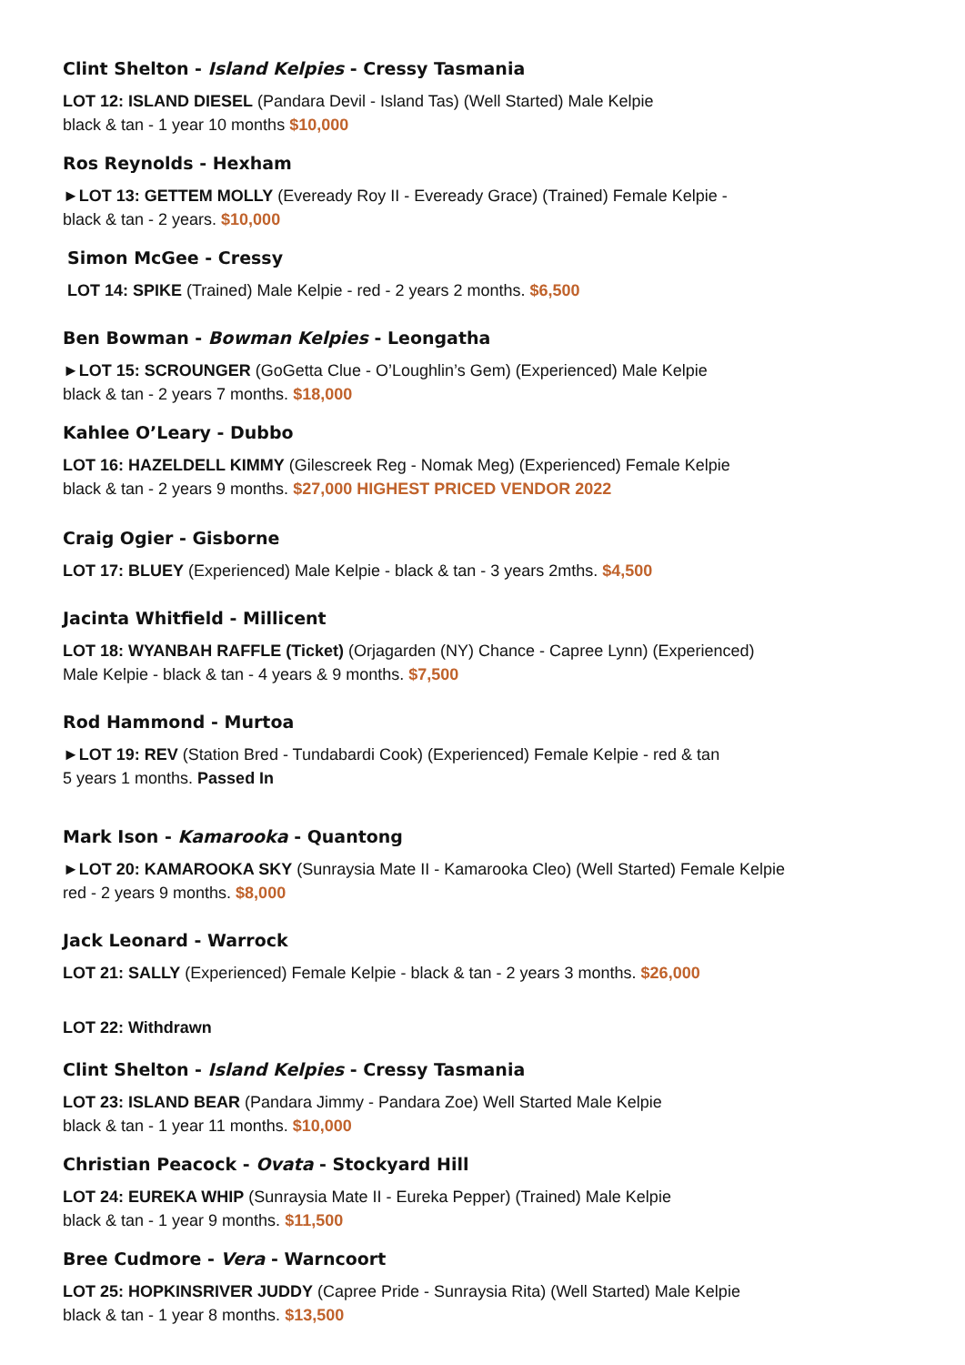Clint Shelton - Island Kelpies - Cressy Tasmania
LOT 12: ISLAND DIESEL (Pandara Devil - Island Tas) (Well Started) Male Kelpie
black & tan - 1 year 10 months $10,000
Ros Reynolds - Hexham
►LOT 13: GETTEM MOLLY (Eveready Roy II - Eveready Grace) (Trained) Female Kelpie -
black & tan - 2 years. $10,000
Simon McGee - Cressy
LOT 14: SPIKE (Trained) Male Kelpie - red - 2 years 2 months. $6,500
Ben Bowman - Bowman Kelpies - Leongatha
►LOT 15: SCROUNGER (GoGetta Clue - O’Loughlin’s Gem) (Experienced) Male Kelpie
black & tan - 2 years 7 months. $18,000
Kahlee O’Leary - Dubbo
LOT 16: HAZELDELL KIMMY (Gilescreek Reg - Nomak Meg) (Experienced) Female Kelpie
black & tan - 2 years 9 months. $27,000 HIGHEST PRICED VENDOR 2022
Craig Ogier - Gisborne
LOT 17: BLUEY (Experienced) Male Kelpie - black & tan - 3 years 2mths. $4,500
Jacinta Whitfield - Millicent
LOT 18: WYANBAH RAFFLE (Ticket) (Orjagarden (NY) Chance - Capree Lynn) (Experienced)
Male Kelpie - black & tan - 4 years & 9 months. $7,500
Rod Hammond - Murtoa
►LOT 19: REV (Station Bred - Tundabardi Cook) (Experienced) Female Kelpie - red & tan
5 years 1 months. Passed In
Mark Ison - Kamarooka - Quantong
►LOT 20: KAMAROOKA SKY (Sunraysia Mate II - Kamarooka Cleo) (Well Started) Female Kelpie
red - 2 years 9 months. $8,000
Jack Leonard - Warrock
LOT 21: SALLY (Experienced) Female Kelpie - black & tan - 2 years 3 months. $26,000
LOT 22: Withdrawn
Clint Shelton - Island Kelpies - Cressy Tasmania
LOT 23: ISLAND BEAR (Pandara Jimmy - Pandara Zoe) Well Started Male Kelpie
black & tan - 1 year 11 months. $10,000
Christian Peacock - Ovata - Stockyard Hill
LOT 24: EUREKA WHIP (Sunraysia Mate II - Eureka Pepper) (Trained) Male Kelpie
black & tan - 1 year 9 months. $11,500
Bree Cudmore - Vera - Warncoort
LOT 25: HOPKINSRIVER JUDDY (Capree Pride - Sunraysia Rita) (Well Started) Male Kelpie
black & tan - 1 year 8 months. $13,500